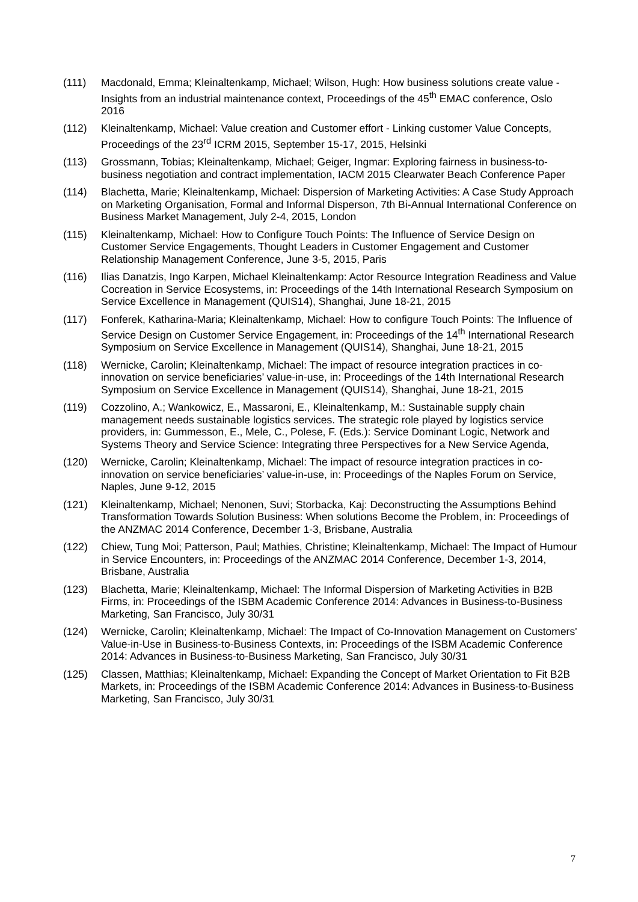(111) Macdonald, Emma; Kleinaltenkamp, Michael; Wilson, Hugh: How business solutions create value - Insights from an industrial maintenance context, Proceedings of the 45<sup>th</sup> EMAC conference, Oslo 2016
(112) Kleinaltenkamp, Michael: Value creation and Customer effort - Linking customer Value Concepts, Proceedings of the 23<sup>rd</sup> ICRM 2015, September 15-17, 2015, Helsinki
(113) Grossmann, Tobias; Kleinaltenkamp, Michael; Geiger, Ingmar: Exploring fairness in busi­ness-to-business negotiation and contract implementation, IACM 2015 Clearwater Beach Conference Paper
(114) Blachetta, Marie; Kleinaltenkamp, Michael: Dispersion of Marketing Activities: A Case Study Approach on Marketing Organisation, Formal and Informal Disperson, 7th Bi-Annual International Conference on Business Market Management, July 2-4, 2015, London
(115) Kleinaltenkamp, Michael: How to Configure Touch Points: The Influence of Service Design on Customer Service Engagements, Thought Leaders in Customer Engagement and Cus­tomer Relationship Management Conference, June 3-5, 2015, Paris
(116) Ilias Danatzis, Ingo Karpen, Michael Kleinaltenkamp: Actor Resource Integration Readi­ness and Value Cocreation in Service Ecosystems, in: Proceedings of the 14th Interna­tional Research Symposium on Service Excellence in Management (QUIS14), Shanghai, June 18-21, 2015
(117) Fonferek, Katharina-Maria; Kleinaltenkamp, Michael: How to configure Touch Points: The Influence of Service Design on Customer Service Engagement, in: Proceedings of the 14<sup>th</sup> International Research Symposium on Service Excellence in Management (QUIS14), Shanghai, June 18-21, 2015
(118) Wernicke, Carolin; Kleinaltenkamp, Michael: The impact of resource integration practices in co-innovation on service beneficiaries’ value-in-use, in: Proceedings of the 14th Interna­tional Research Symposium on Service Excellence in Management (QUIS14), Shanghai, June 18-21, 2015
(119) Cozzolino, A.; Wankowicz, E., Massaroni, E., Kleinaltenkamp, M.: Sustainable supply chain management needs sustainable logistics services. The strategic role played by logistics service providers, in: Gummesson, E., Mele, C., Polese, F. (Eds.): Service Dominant Logic, Network and Systems Theory and Service Science: Integrating three Perspectives for a New Service Agenda,
(120) Wernicke, Carolin; Kleinaltenkamp, Michael: The impact of resource integration practices in co-innovation on service beneficiaries’ value-in-use, in: Proceedings of the Naples Forum on Service, Naples, June 9-12, 2015
(121) Kleinaltenkamp, Michael; Nenonen, Suvi; Storbacka, Kaj: Deconstructing the Assumptions Behind Transformation Towards Solution Business: When solutions Become the Problem, in: Proceedings of the ANZMAC 2014 Conference, December 1-3, Brisbane, Australia
(122) Chiew, Tung Moi; Patterson, Paul; Mathies, Christine; Kleinaltenkamp, Michael: The Impact of Humour in Service Encounters, in: Proceedings of the ANZMAC 2014 Conference, December 1-3, 2014, Brisbane, Australia
(123) Blachetta, Marie; Kleinaltenkamp, Michael: The Informal Dispersion of Marketing Activities in B2B Firms, in: Proceedings of the ISBM Academic Conference 2014: Advances in Busi­ness-to-Business Marketing, San Francisco, July 30/31
(124) Wernicke, Carolin; Kleinaltenkamp, Michael: The Impact of Co-Innovation Management on Customers' Value-in-Use in Business-to-Business Contexts, in: Proceedings of the ISBM Academic Conference 2014: Advances in Business-to-Business Marketing, San Francisco, July 30/31
(125) Classen, Matthias; Kleinaltenkamp, Michael: Expanding the Concept of Market Orientation to Fit B2B Markets, in: Proceedings of the ISBM Academic Conference 2014: Advances in Business-to-Business Marketing, San Francisco, July 30/31
7